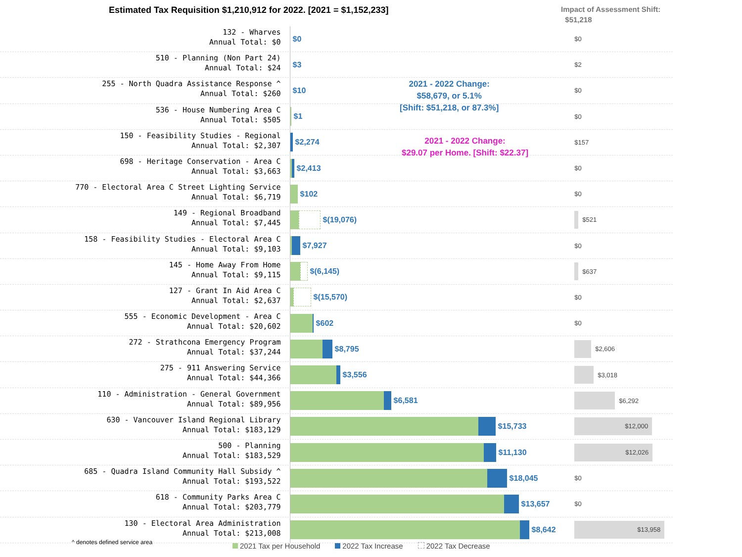Estimated Tax Requisition $1,210,912 for 2022. [2021 = $1,152,233]
Impact of Assessment Shift:
$51,218
132 - Wharves
Annual Total: $0
$0
$0
510 - Planning (Non Part 24)
Annual Total: $24
$3
$2
255 - North Quadra Assistance Response ^
Annual Total: $260
$10
$0
536 - House Numbering Area C
Annual Total: $505
$1
$0
150 - Feasibility Studies - Regional
Annual Total: $2,307
$2,274
$157
698 - Heritage Conservation - Area C
Annual Total: $3,663
$2,413
$0
770 - Electoral Area C Street Lighting Service
Annual Total: $6,719
$102
$0
149 - Regional Broadband
Annual Total: $7,445
$(19,076)
$521
158 - Feasibility Studies - Electoral Area C
Annual Total: $9,103
$7,927
$0
145 - Home Away From Home
Annual Total: $9,115
$(6,145)
$637
127 - Grant In Aid Area C
Annual Total: $2,637
$(15,570)
$0
555 - Economic Development - Area C
Annual Total: $20,602
$602
$0
272 - Strathcona Emergency Program
Annual Total: $37,244
$8,795
$2,606
275 - 911 Answering Service
Annual Total: $44,366
$3,556
$3,018
110 - Administration - General Government
Annual Total: $89,956
$6,581
$6,292
630 - Vancouver Island Regional Library
Annual Total: $183,129
$15,733
$12,000
500 - Planning
Annual Total: $183,529
$11,130
$12,026
685 - Quadra Island Community Hall Subsidy ^
Annual Total: $193,522
$18,045
$0
618 - Community Parks Area C
Annual Total: $203,779
$13,657
$0
130 - Electoral Area Administration
Annual Total: $213,008
$8,642
$13,958
2021 - 2022 Change:
$58,679, or 5.1%
[Shift: $51,218, or 87.3%]
2021 - 2022 Change:
$29.07 per Home. [Shift: $22.37]
^ denotes defined service area
2021 Tax per Household 2022 Tax Increase 2022 Tax Decrease